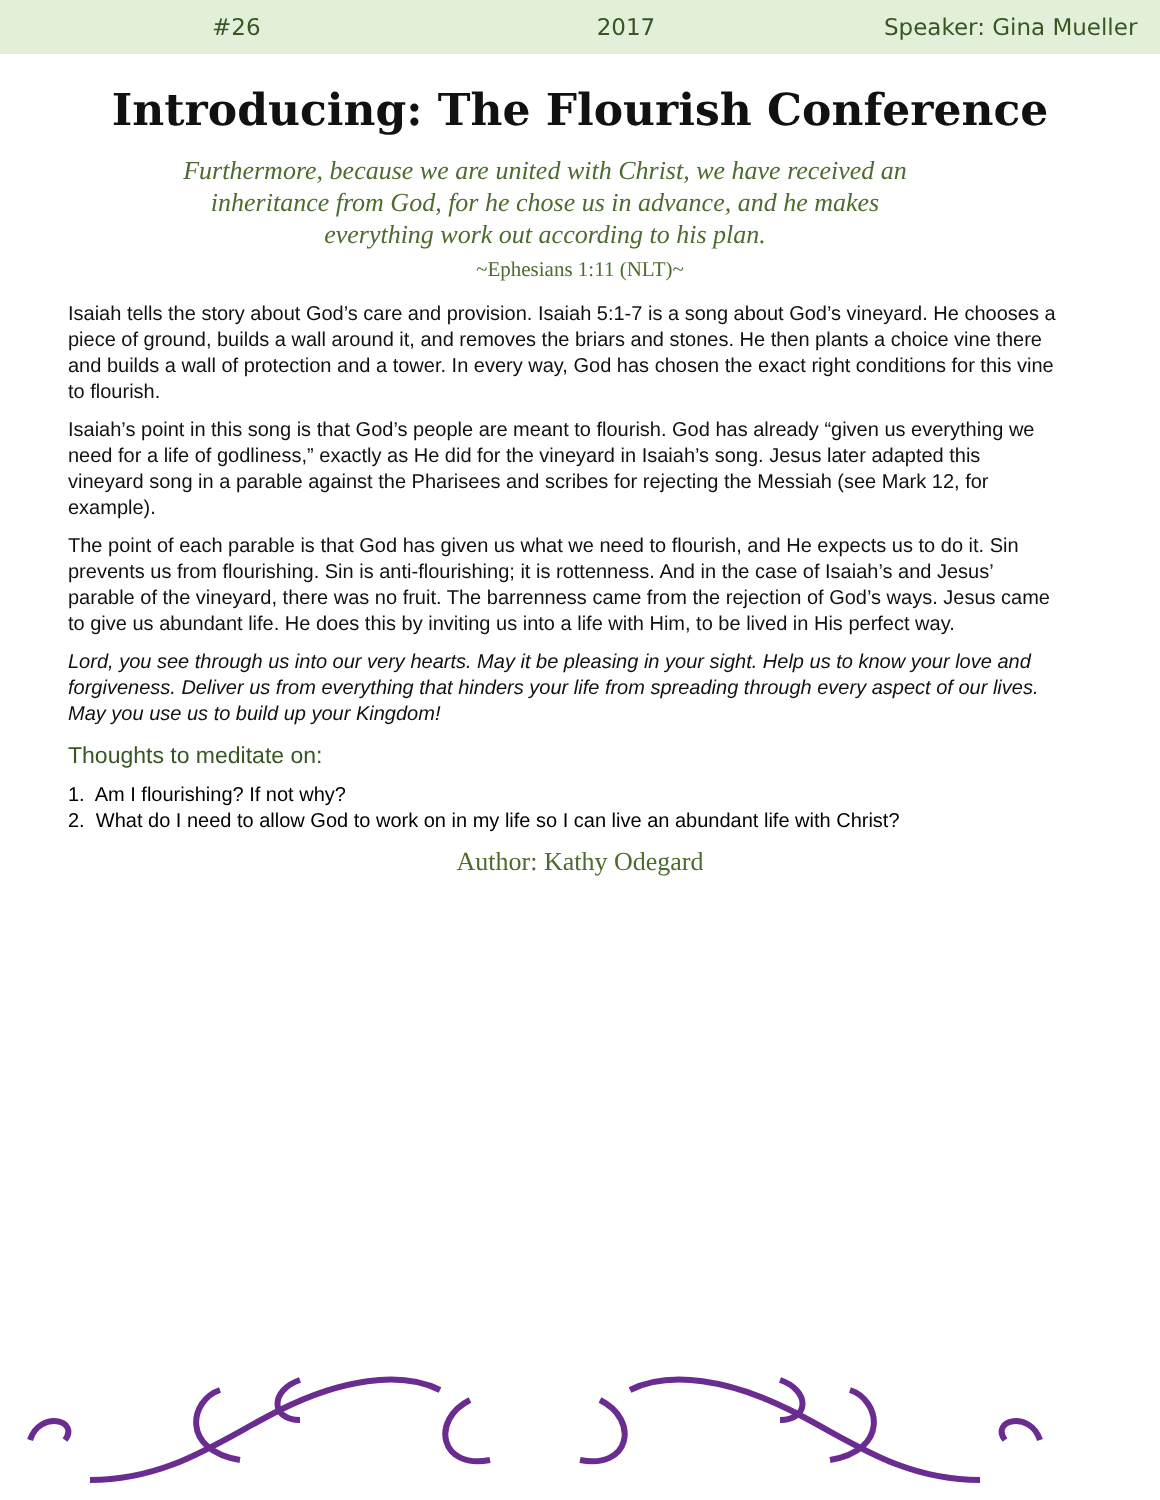#26 2017 Speaker: Gina Mueller
Introducing: The Flourish Conference
Furthermore, because we are united with Christ, we have received an inheritance from God, for he chose us in advance, and he makes everything work out according to his plan.
~Ephesians 1:11 (NLT)~
Isaiah tells the story about God’s care and provision. Isaiah 5:1-7 is a song about God’s vineyard. He chooses a piece of ground, builds a wall around it, and removes the briars and stones. He then plants a choice vine there and builds a wall of protection and a tower. In every way, God has chosen the exact right conditions for this vine to flourish.
Isaiah’s point in this song is that God’s people are meant to flourish. God has already “given us everything we need for a life of godliness,” exactly as He did for the vineyard in Isaiah’s song. Jesus later adapted this vineyard song in a parable against the Pharisees and scribes for rejecting the Messiah (see Mark 12, for example).
The point of each parable is that God has given us what we need to flourish, and He expects us to do it. Sin prevents us from flourishing. Sin is anti-flourishing; it is rottenness. And in the case of Isaiah’s and Jesus’ parable of the vineyard, there was no fruit. The barrenness came from the rejection of God’s ways. Jesus came to give us abundant life. He does this by inviting us into a life with Him, to be lived in His perfect way.
Lord, you see through us into our very hearts. May it be pleasing in your sight. Help us to know your love and forgiveness. Deliver us from everything that hinders your life from spreading through every aspect of our lives. May you use us to build up your Kingdom!
Thoughts to meditate on:
1. Am I flourishing? If not why?
2. What do I need to allow God to work on in my life so I can live an abundant life with Christ?
Author: Kathy Odegard